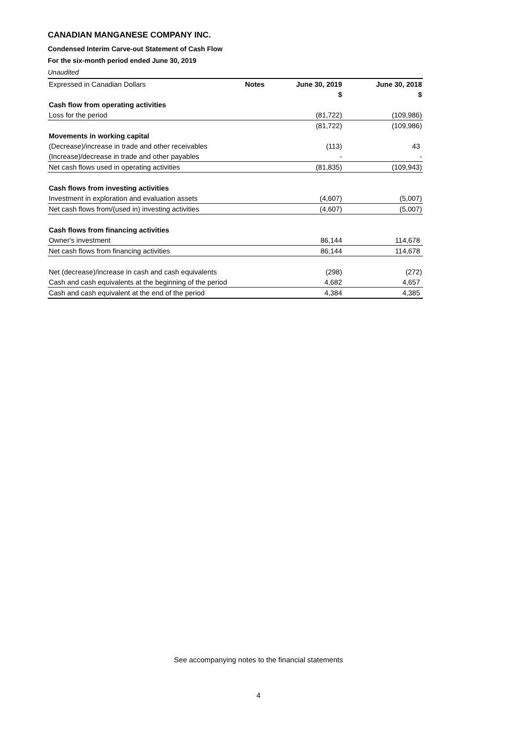CANADIAN MANGANESE COMPANY INC.
Condensed Interim Carve-out Statement of Cash Flow
For the six-month period ended June 30, 2019
Unaudited
| Expressed in Canadian Dollars | Notes | June 30, 2019 | June 30, 2018 |
| | | $ | $ |
| Cash flow from operating activities | | | |
| Loss for the period | | (81,722) | (109,986) |
| | | (81,722) | (109,986) |
| Movements in working capital | | | |
| (Decrease)/increase in trade and other receivables | | (113) | 43 |
| (Increase)/decrease in trade and other payables | | - | - |
| Net cash flows used in operating activities | | (81,835) | (109,943) |
| Cash flows from investing activities | | | |
| Investment in exploration and evaluation assets | | (4,607) | (5,007) |
| Net cash flows from/(used in) investing activities | | (4,607) | (5,007) |
| Cash flows from financing activities | | | |
| Owner's investment | | 86,144 | 114,678 |
| Net cash flows from financing activities | | 86,144 | 114,678 |
| Net (decrease)/increase in cash and cash equivalents | | (298) | (272) |
| Cash and cash equivalents at the beginning of the period | | 4,682 | 4,657 |
| Cash and cash equivalent at the end of the period | | 4,384 | 4,385 |
See accompanying notes to the financial statements
4